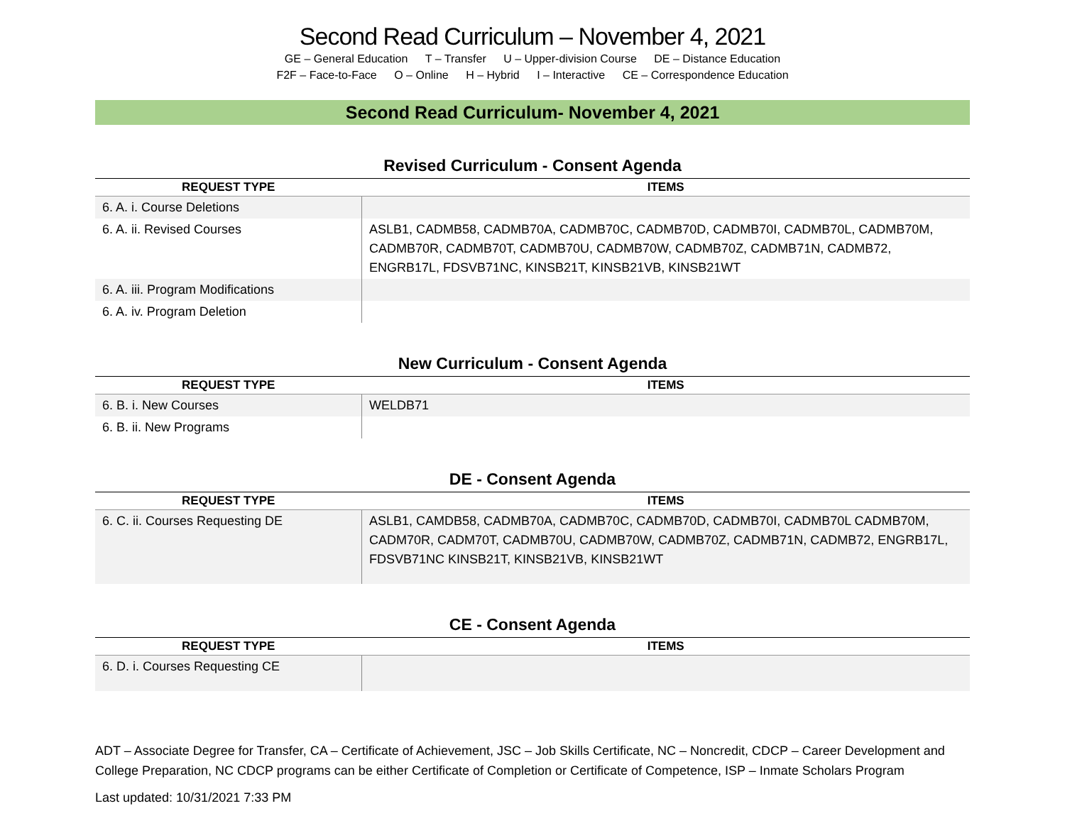Second Read Curriculum – November 4, 2021
GE – General Education T – Transfer U – Upper-division Course DE – Distance Education
F2F – Face-to-Face O – Online H – Hybrid I – Interactive CE – Correspondence Education
Second Read Curriculum- November 4, 2021
Revised Curriculum - Consent Agenda
| REQUEST TYPE | ITEMS |
| --- | --- |
| 6. A. i. Course Deletions | |
| 6. A. ii. Revised Courses | ASLB1, CADMB58, CADMB70A, CADMB70C, CADMB70D, CADMB70I, CADMB70L, CADMB70M, CADMB70R, CADMB70T, CADMB70U, CADMB70W, CADMB70Z, CADMB71N, CADMB72, ENGRB17L, FDSVB71NC, KINSB21T, KINSB21VB, KINSB21WT |
| 6. A. iii. Program Modifications | |
| 6. A. iv. Program Deletion | |
New Curriculum - Consent Agenda
| REQUEST TYPE | ITEMS |
| --- | --- |
| 6. B. i. New Courses | WELDB71 |
| 6. B. ii. New Programs | |
DE - Consent Agenda
| REQUEST TYPE | ITEMS |
| --- | --- |
| 6. C. ii. Courses Requesting DE | ASLB1, CAMDB58, CADMB70A, CADMB70C, CADMB70D, CADMB70I, CADMB70L CADMB70M, CADM70R, CADM70T, CADMB70U, CADMB70W, CADMB70Z, CADMB71N, CADMB72, ENGRB17L, FDSVB71NC KINSB21T, KINSB21VB, KINSB21WT |
CE - Consent Agenda
| REQUEST TYPE | ITEMS |
| --- | --- |
| 6. D. i. Courses Requesting CE | |
ADT – Associate Degree for Transfer, CA – Certificate of Achievement, JSC – Job Skills Certificate, NC – Noncredit, CDCP – Career Development and College Preparation, NC CDCP programs can be either Certificate of Completion or Certificate of Competence, ISP – Inmate Scholars Program
Last updated: 10/31/2021 7:33 PM